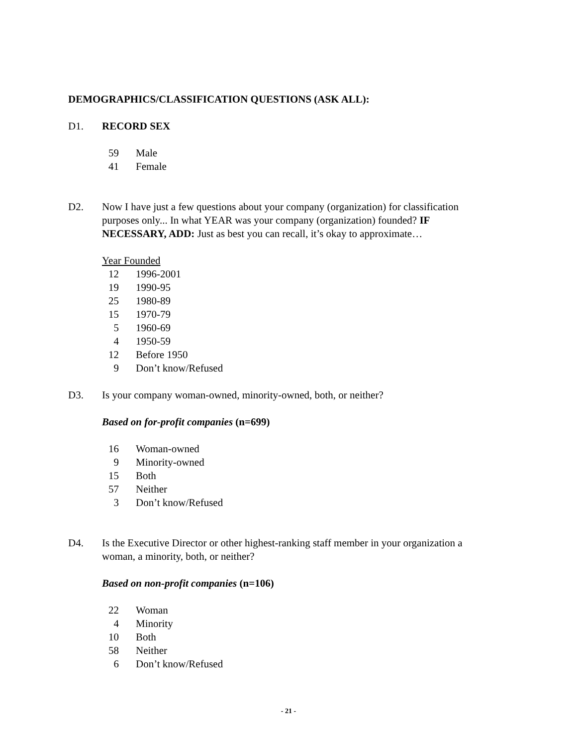DEMOGRAPHICS/CLASSIFICATION QUESTIONS (ASK ALL):
D1. RECORD SEX
| 59 | Male |
| 41 | Female |
D2. Now I have just a few questions about your company (organization) for classification purposes only... In what YEAR was your company (organization) founded? IF NECESSARY, ADD: Just as best you can recall, it’s okay to approximate…
Year Founded
| 12 | 1996-2001 |
| 19 | 1990-95 |
| 25 | 1980-89 |
| 15 | 1970-79 |
| 5 | 1960-69 |
| 4 | 1950-59 |
| 12 | Before 1950 |
| 9 | Don’t know/Refused |
D3. Is your company woman-owned, minority-owned, both, or neither?
Based on for-profit companies (n=699)
| 16 | Woman-owned |
| 9 | Minority-owned |
| 15 | Both |
| 57 | Neither |
| 3 | Don’t know/Refused |
D4. Is the Executive Director or other highest-ranking staff member in your organization a woman, a minority, both, or neither?
Based on non-profit companies (n=106)
| 22 | Woman |
| 4 | Minority |
| 10 | Both |
| 58 | Neither |
| 6 | Don’t know/Refused |
- 21 -